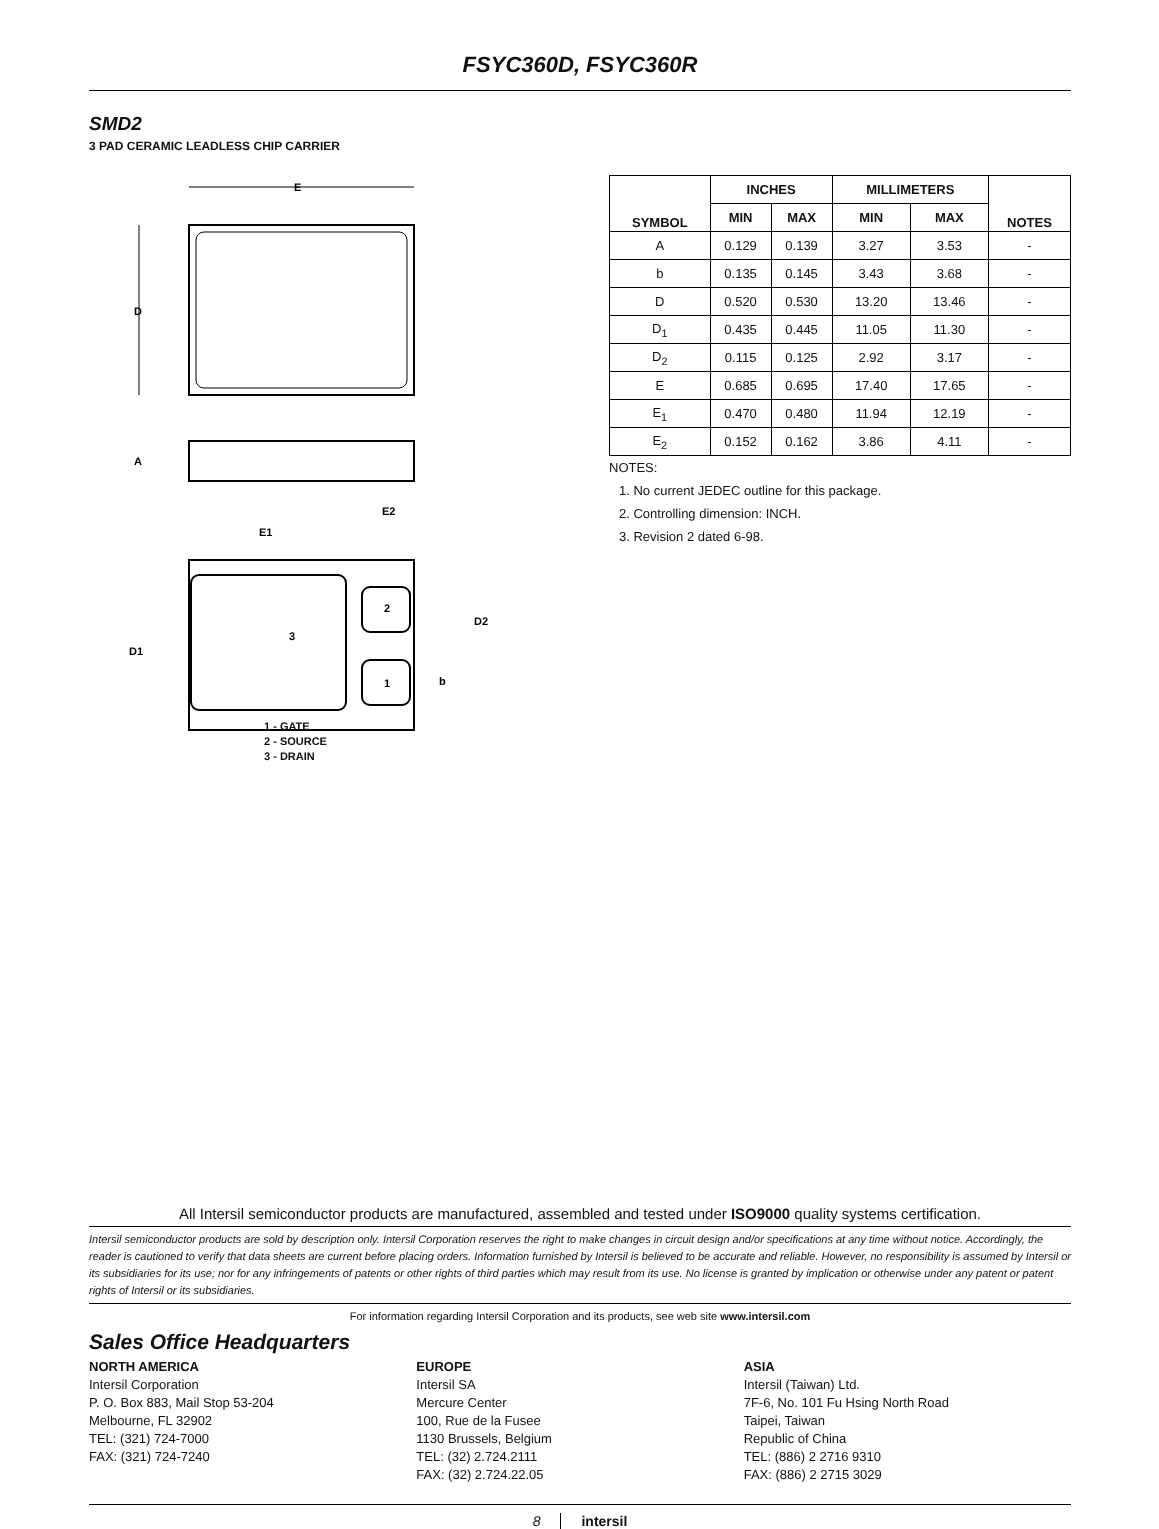FSYC360D, FSYC360R
SMD2
3 PAD CERAMIC LEADLESS CHIP CARRIER
E
D
A
3
2
1
E1
E2
D1
D2
b
1 - GATE
2 - SOURCE
3 - DRAIN
| SYMBOL | INCHES | | MILLIMETERS | | NOTES |
| --- | --- | --- | --- | --- | --- |
| | MIN | MAX | MIN | MAX | |
| A | 0.129 | 0.139 | 3.27 | 3.53 | - |
| b | 0.135 | 0.145 | 3.43 | 3.68 | - |
| D | 0.520 | 0.530 | 13.20 | 13.46 | - |
| D<sub>1</sub> | 0.435 | 0.445 | 11.05 | 11.30 | - |
| D<sub>2</sub> | 0.115 | 0.125 | 2.92 | 3.17 | - |
| E | 0.685 | 0.695 | 17.40 | 17.65 | - |
| E<sub>1</sub> | 0.470 | 0.480 | 11.94 | 12.19 | - |
| E<sub>2</sub> | 0.152 | 0.162 | 3.86 | 4.11 | - |
NOTES:
1. No current JEDEC outline for this package.
2. Controlling dimension: INCH.
3. Revision 2 dated 6-98.
All Intersil semiconductor products are manufactured, assembled and tested under ISO9000 quality systems certification.
Intersil semiconductor products are sold by description only. Intersil Corporation reserves the right to make changes in circuit design and/or specifications at any time without notice. Accordingly, the reader is cautioned to verify that data sheets are current before placing orders. Information furnished by Intersil is believed to be accurate and reliable. However, no responsibility is assumed by Intersil or its subsidiaries for its use; nor for any infringements of patents or other rights of third parties which may result from its use. No license is granted by implication or otherwise under any patent or patent rights of Intersil or its subsidiaries.
For information regarding Intersil Corporation and its products, see web site www.intersil.com
Sales Office Headquarters
NORTH AMERICA
Intersil Corporation
P. O. Box 883, Mail Stop 53-204
Melbourne, FL 32902
TEL: (321) 724-7000
FAX: (321) 724-7240
EUROPE
Intersil SA
Mercure Center
100, Rue de la Fusee
1130 Brussels, Belgium
TEL: (32) 2.724.2111
FAX: (32) 2.724.22.05
ASIA
Intersil (Taiwan) Ltd.
7F-6, No. 101 Fu Hsing North Road
Taipei, Taiwan
Republic of China
TEL: (886) 2 2716 9310
FAX: (886) 2 2715 3029
8 intersil